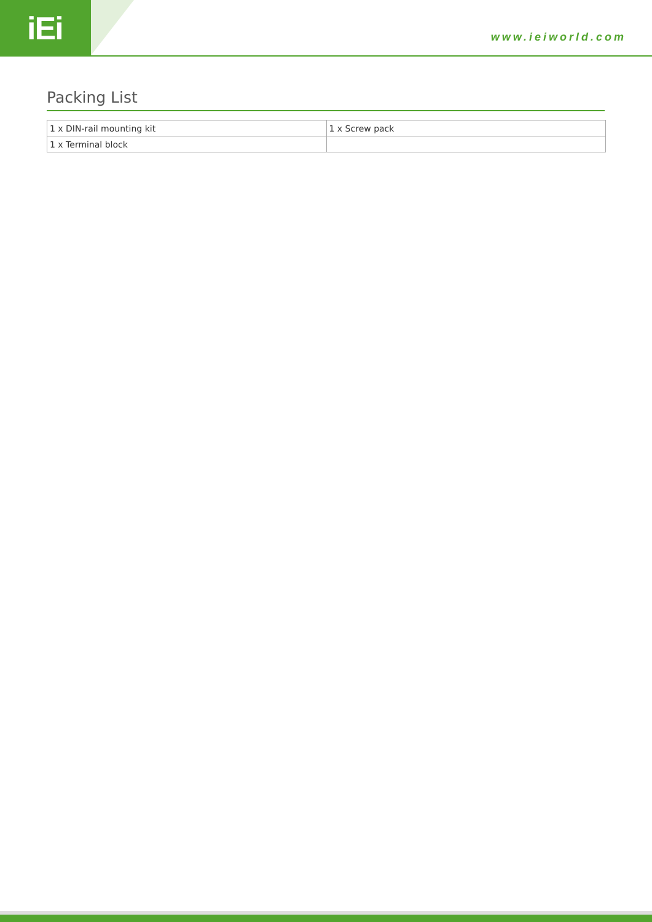iEi www.ieiworld.com
Packing List
| 1 x DIN-rail mounting kit | 1 x Screw pack |
| 1 x Terminal block | |